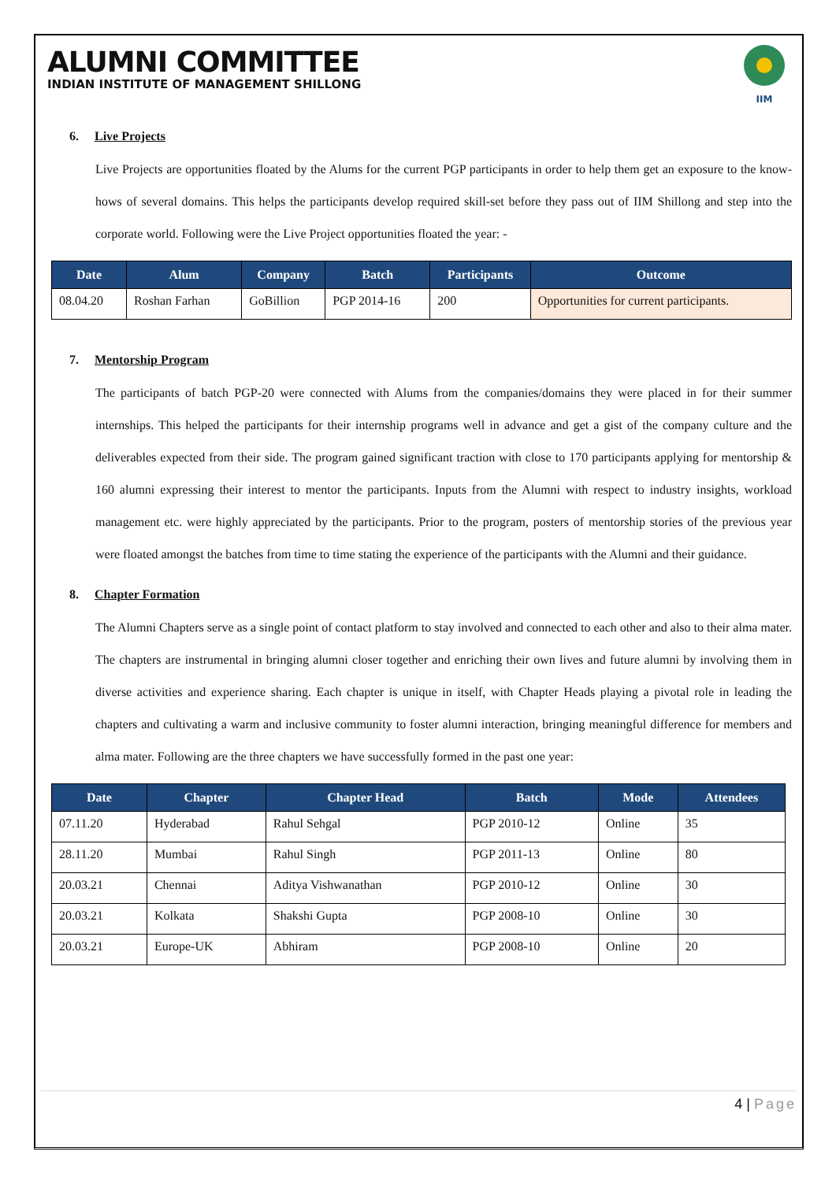ALUMNI COMMITTEE
INDIAN INSTITUTE OF MANAGEMENT SHILLONG
IIM
6. Live Projects
Live Projects are opportunities floated by the Alums for the current PGP participants in order to help them get an exposure to the know-hows of several domains. This helps the participants develop required skill-set before they pass out of IIM Shillong and step into the corporate world. Following were the Live Project opportunities floated the year: -
| Date | Alum | Company | Batch | Participants | Outcome |
| --- | --- | --- | --- | --- | --- |
| 08.04.20 | Roshan Farhan | GoBillion | PGP 2014-16 | 200 | Opportunities for current participants. |
7. Mentorship Program
The participants of batch PGP-20 were connected with Alums from the companies/domains they were placed in for their summer internships. This helped the participants for their internship programs well in advance and get a gist of the company culture and the deliverables expected from their side. The program gained significant traction with close to 170 participants applying for mentorship & 160 alumni expressing their interest to mentor the participants. Inputs from the Alumni with respect to industry insights, workload management etc. were highly appreciated by the participants. Prior to the program, posters of mentorship stories of the previous year were floated amongst the batches from time to time stating the experience of the participants with the Alumni and their guidance.
8. Chapter Formation
The Alumni Chapters serve as a single point of contact platform to stay involved and connected to each other and also to their alma mater. The chapters are instrumental in bringing alumni closer together and enriching their own lives and future alumni by involving them in diverse activities and experience sharing. Each chapter is unique in itself, with Chapter Heads playing a pivotal role in leading the chapters and cultivating a warm and inclusive community to foster alumni interaction, bringing meaningful difference for members and alma mater. Following are the three chapters we have successfully formed in the past one year:
| Date | Chapter | Chapter Head | Batch | Mode | Attendees |
| --- | --- | --- | --- | --- | --- |
| 07.11.20 | Hyderabad | Rahul Sehgal | PGP 2010-12 | Online | 35 |
| 28.11.20 | Mumbai | Rahul Singh | PGP 2011-13 | Online | 80 |
| 20.03.21 | Chennai | Aditya Vishwanathan | PGP 2010-12 | Online | 30 |
| 20.03.21 | Kolkata | Shakshi Gupta | PGP 2008-10 | Online | 30 |
| 20.03.21 | Europe-UK | Abhiram | PGP 2008-10 | Online | 20 |
4 | Page